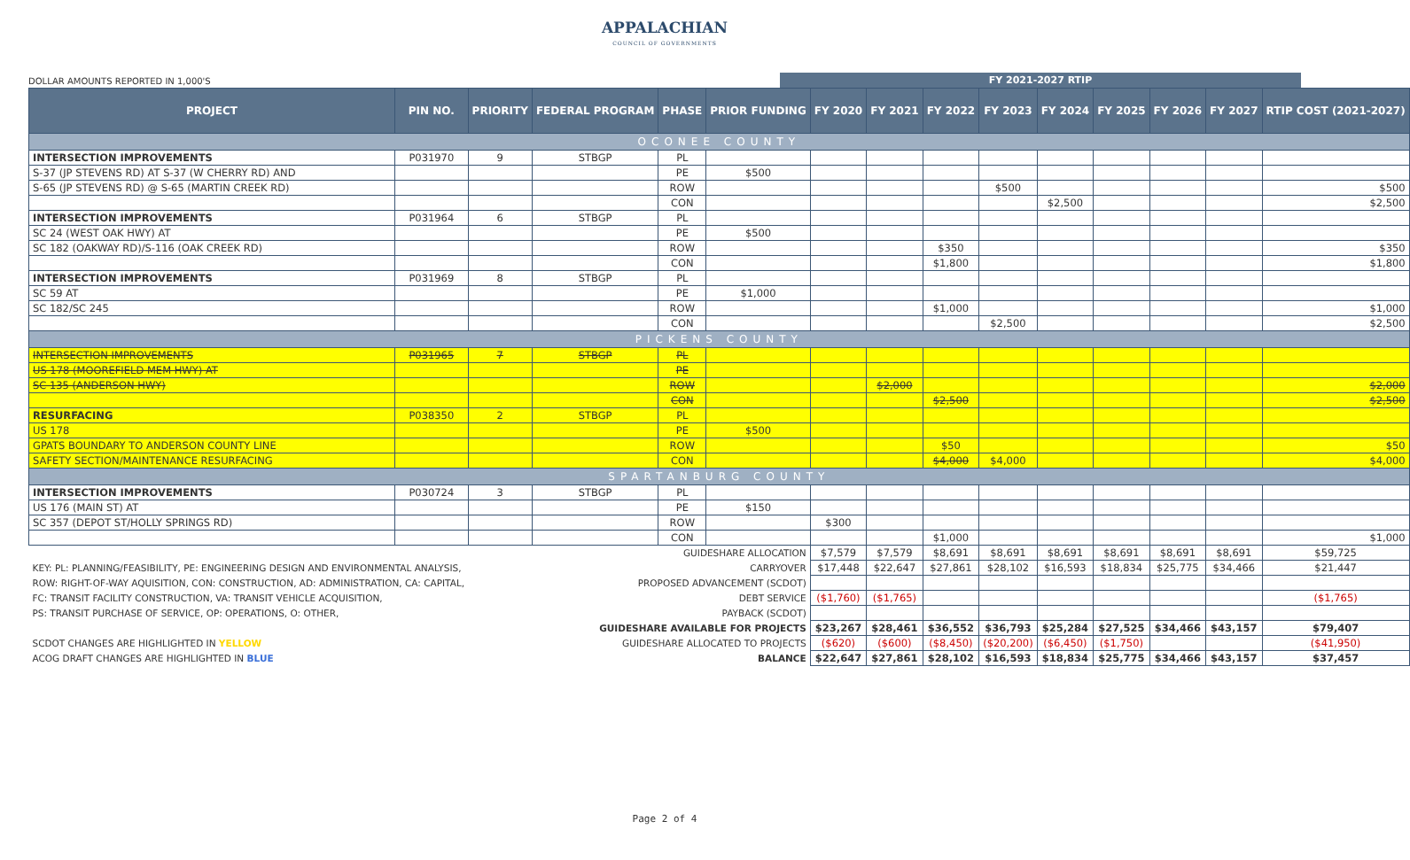APPALACHIAN
COUNCIL OF GOVERNMENTS
DOLLAR AMOUNTS REPORTED IN 1,000'S FY 2021-2027 RTIP
| PROJECT | PIN NO. | PRIORITY | FEDERAL PROGRAM | PHASE | PRIOR FUNDING | FY 2020 | FY 2021 | FY 2022 | FY 2023 | FY 2024 | FY 2025 | FY 2026 | FY 2027 | RTIP COST (2021-2027) |
| --- | --- | --- | --- | --- | --- | --- | --- | --- | --- | --- | --- | --- | --- | --- |
| OCONEE COUNTY | | | | | | | | | | | | | | |
| INTERSECTION IMPROVEMENTS | P031970 | 9 | STBGP | PL | | | | | | | | | | |
| S-37 (JP STEVENS RD) AT S-37 (W CHERRY RD) AND | | | | PE | $500 | | | | | | | | | |
| S-65 (JP STEVENS RD) @ S-65 (MARTIN CREEK RD) | | | | ROW | | | | | $500 | | | | | $500 |
| | | | | CON | | | | | | $2,500 | | | | $2,500 |
| INTERSECTION IMPROVEMENTS | P031964 | 6 | STBGP | PL | | | | | | | | | | |
| SC 24 (WEST OAK HWY) AT | | | | PE | $500 | | | | | | | | | |
| SC 182 (OAKWAY RD)/S-116 (OAK CREEK RD) | | | | ROW | | | | $350 | | | | | | $350 |
| | | | | CON | | | | $1,800 | | | | | | $1,800 |
| INTERSECTION IMPROVEMENTS | P031969 | 8 | STBGP | PL | | | | | | | | | | |
| SC 59 AT | | | | PE | $1,000 | | | | | | | | | |
| SC 182/SC 245 | | | | ROW | | | | $1,000 | | | | | | $1,000 |
| | | | | CON | | | | | $2,500 | | | | | $2,500 |
| PICKENS COUNTY | | | | | | | | | | | | | | |
| INTERSECTION IMPROVEMENTS | P031965 | 7 | STBGP | PL | | | | | | | | | | |
| US 178 (MOOREFIELD MEM HWY) AT | | | | PE | | | | | | | | | | |
| SC 135 (ANDERSON HWY) | | | | ROW | | | $2,000 | | | | | | | $2,000 |
| | | | | CON | | | | $2,500 | | | | | | $2,500 |
| RESURFACING | P038350 | 2 | STBGP | PL | | | | | | | | | | |
| US 178 | | | | PE | $500 | | | | | | | | | |
| GPATS BOUNDARY TO ANDERSON COUNTY LINE | | | | ROW | | | | $50 | | | | | | $50 |
| SAFETY SECTION/MAINTENANCE RESURFACING | | | | CON | | | | $4,000 | $4,000 | | | | | $4,000 |
| SPARTANBURG COUNTY | | | | | | | | | | | | | | |
| INTERSECTION IMPROVEMENTS | P030724 | 3 | STBGP | PL | | | | | | | | | | |
| US 176 (MAIN ST) AT | | | | PE | $150 | | | | | | | | | |
| SC 357 (DEPOT ST/HOLLY SPRINGS RD) | | | | ROW | | $300 | | | | | | | | |
| | | | | CON | | | | $1,000 | | | | | | $1,000 |
| | | GUIDESHARE ALLOCATION | | | | $7,579 | $7,579 | $8,691 | $8,691 | $8,691 | $8,691 | $8,691 | $8,691 | $59,725 |
| KEY: PL: PLANNING/FEASIBILITY, PE: ENGINEERING DESIGN AND ENVIRONMENTAL ANALYSIS, | | CARRYOVER | | | | $17,448 | $22,647 | $27,861 | $28,102 | $16,593 | $18,834 | $25,775 | $34,466 | $21,447 |
| ROW: RIGHT-OF-WAY AQUISITION, CON: CONSTRUCTION, AD: ADMINISTRATION, CA: CAPITAL, | | PROPOSED ADVANCEMENT (SCDOT) | | | | | | | | | | | | |
| FC: TRANSIT FACILITY CONSTRUCTION, VA: TRANSIT VEHICLE ACQUISITION, | | DEBT SERVICE | | | | ($1,760) | ($1,765) | | | | | | | ($1,765) |
| PS: TRANSIT PURCHASE OF SERVICE, OP: OPERATIONS, O: OTHER, | | PAYBACK (SCDOT) | | | | | | | | | | | | |
| | | GUIDESHARE AVAILABLE FOR PROJECTS | | | | $23,267 | $28,461 | $36,552 | $36,793 | $25,284 | $27,525 | $34,466 | $43,157 | $79,407 |
| SCDOT CHANGES ARE HIGHLIGHTED IN YELLOW | | GUIDESHARE ALLOCATED TO PROJECTS | | | | ($620) | ($600) | ($8,450) | ($20,200) | ($6,450) | ($1,750) | | | ($41,950) |
| ACOG DRAFT CHANGES ARE HIGHLIGHTED IN BLUE | | BALANCE | | | | $22,647 | $27,861 | $28,102 | $16,593 | $18,834 | $25,775 | $34,466 | $43,157 | $37,457 |
Page 2 of 4